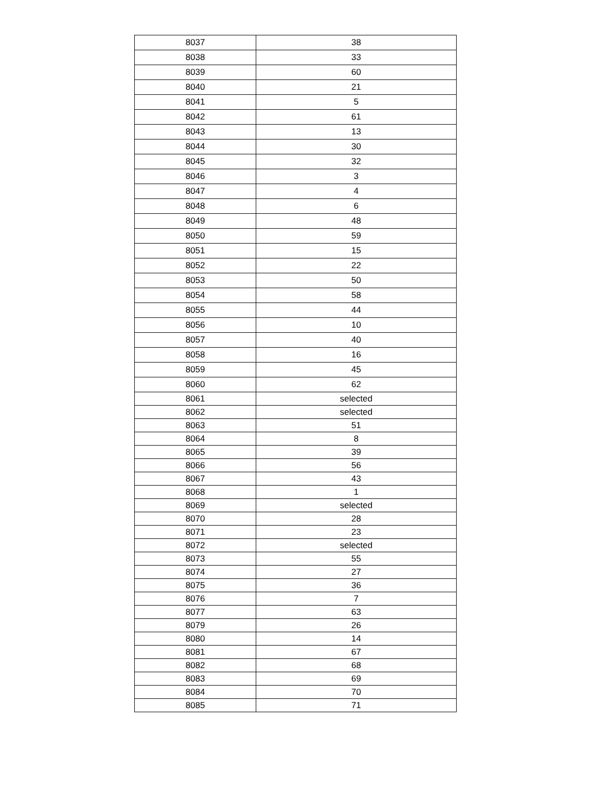| 8037 | 38 |
| 8038 | 33 |
| 8039 | 60 |
| 8040 | 21 |
| 8041 | 5 |
| 8042 | 61 |
| 8043 | 13 |
| 8044 | 30 |
| 8045 | 32 |
| 8046 | 3 |
| 8047 | 4 |
| 8048 | 6 |
| 8049 | 48 |
| 8050 | 59 |
| 8051 | 15 |
| 8052 | 22 |
| 8053 | 50 |
| 8054 | 58 |
| 8055 | 44 |
| 8056 | 10 |
| 8057 | 40 |
| 8058 | 16 |
| 8059 | 45 |
| 8060 | 62 |
| 8061 | selected |
| 8062 | selected |
| 8063 | 51 |
| 8064 | 8 |
| 8065 | 39 |
| 8066 | 56 |
| 8067 | 43 |
| 8068 | 1 |
| 8069 | selected |
| 8070 | 28 |
| 8071 | 23 |
| 8072 | selected |
| 8073 | 55 |
| 8074 | 27 |
| 8075 | 36 |
| 8076 | 7 |
| 8077 | 63 |
| 8079 | 26 |
| 8080 | 14 |
| 8081 | 67 |
| 8082 | 68 |
| 8083 | 69 |
| 8084 | 70 |
| 8085 | 71 |